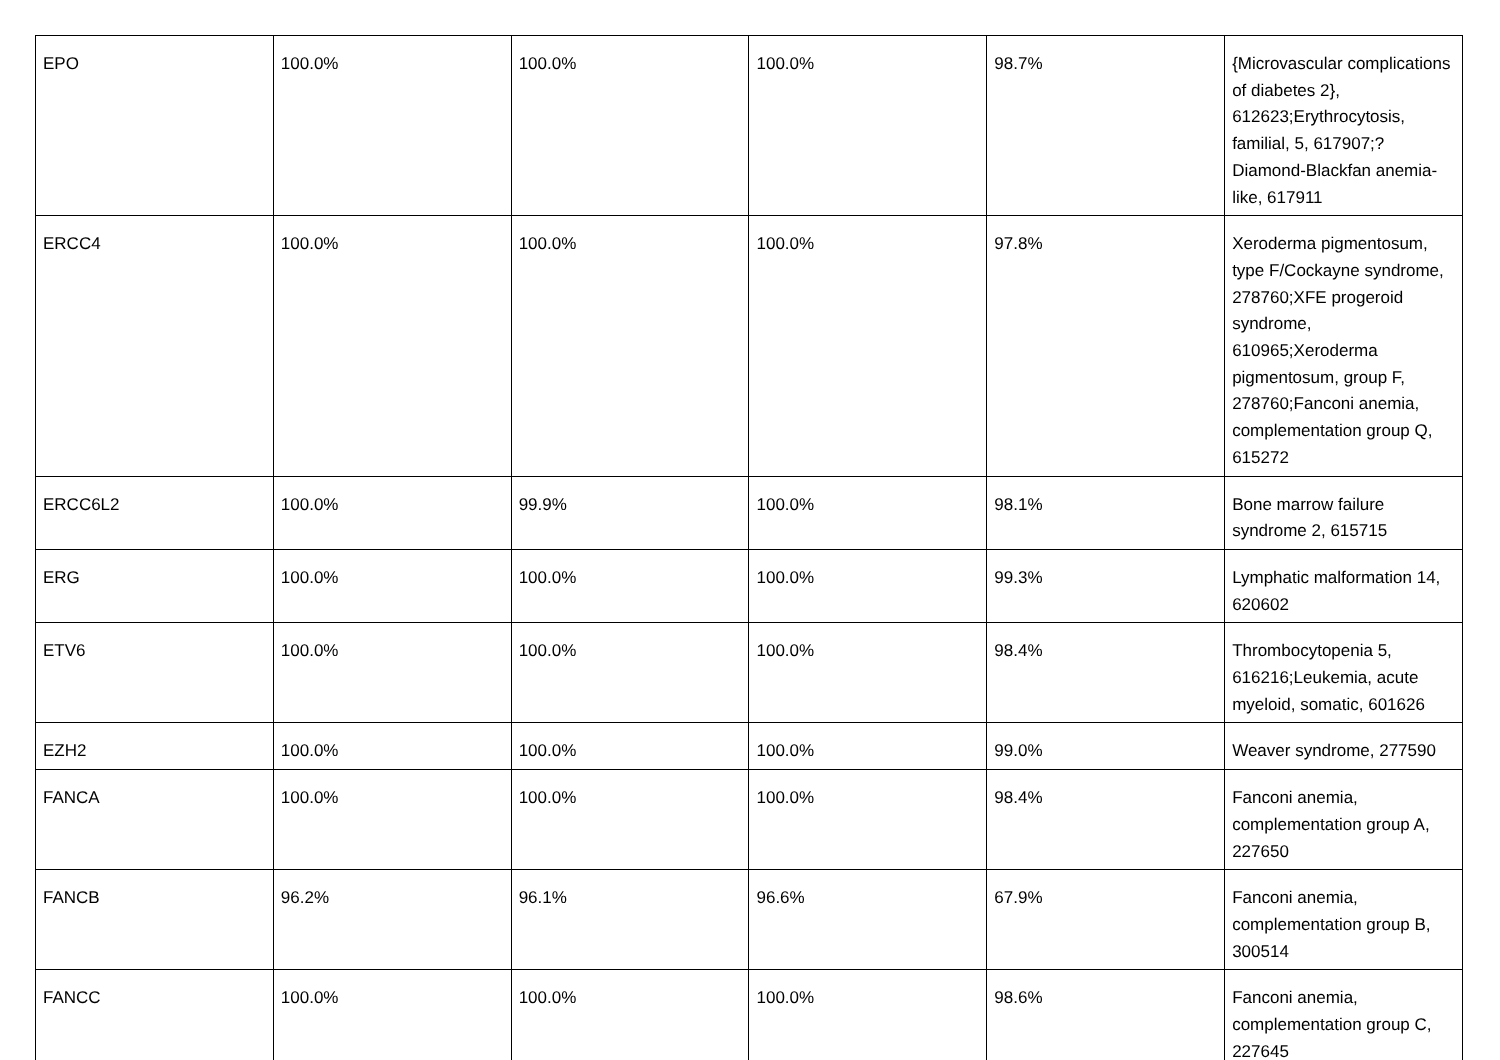| EPO | 100.0% | 100.0% | 100.0% | 98.7% | {Microvascular complications of diabetes 2}, 612623;Erythrocytosis, familial, 5, 617907;?Diamond-Blackfan anemia-like, 617911 |
| ERCC4 | 100.0% | 100.0% | 100.0% | 97.8% | Xeroderma pigmentosum, type F/Cockayne syndrome, 278760;XFE progeroid syndrome, 610965;Xeroderma pigmentosum, group F, 278760;Fanconi anemia, complementation group Q, 615272 |
| ERCC6L2 | 100.0% | 99.9% | 100.0% | 98.1% | Bone marrow failure syndrome 2, 615715 |
| ERG | 100.0% | 100.0% | 100.0% | 99.3% | Lymphatic malformation 14, 620602 |
| ETV6 | 100.0% | 100.0% | 100.0% | 98.4% | Thrombocytopenia 5, 616216;Leukemia, acute myeloid, somatic, 601626 |
| EZH2 | 100.0% | 100.0% | 100.0% | 99.0% | Weaver syndrome, 277590 |
| FANCA | 100.0% | 100.0% | 100.0% | 98.4% | Fanconi anemia, complementation group A, 227650 |
| FANCB | 96.2% | 96.1% | 96.6% | 67.9% | Fanconi anemia, complementation group B, 300514 |
| FANCC | 100.0% | 100.0% | 100.0% | 98.6% | Fanconi anemia, complementation group C, 227645 |